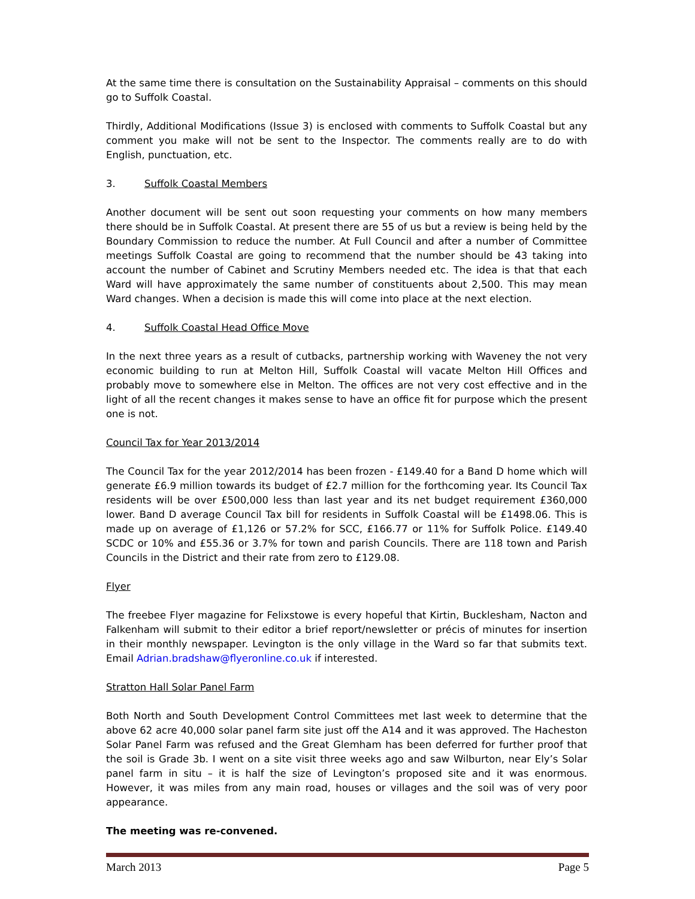At the same time there is consultation on the Sustainability Appraisal – comments on this should go to Suffolk Coastal.
Thirdly, Additional Modifications (Issue 3) is enclosed with comments to Suffolk Coastal but any comment you make will not be sent to the Inspector. The comments really are to do with English, punctuation, etc.
3. Suffolk Coastal Members
Another document will be sent out soon requesting your comments on how many members there should be in Suffolk Coastal. At present there are 55 of us but a review is being held by the Boundary Commission to reduce the number. At Full Council and after a number of Committee meetings Suffolk Coastal are going to recommend that the number should be 43 taking into account the number of Cabinet and Scrutiny Members needed etc. The idea is that that each Ward will have approximately the same number of constituents about 2,500. This may mean Ward changes. When a decision is made this will come into place at the next election.
4. Suffolk Coastal Head Office Move
In the next three years as a result of cutbacks, partnership working with Waveney the not very economic building to run at Melton Hill, Suffolk Coastal will vacate Melton Hill Offices and probably move to somewhere else in Melton. The offices are not very cost effective and in the light of all the recent changes it makes sense to have an office fit for purpose which the present one is not.
Council Tax for Year 2013/2014
The Council Tax for the year 2012/2014 has been frozen - £149.40 for a Band D home which will generate £6.9 million towards its budget of £2.7 million for the forthcoming year. Its Council Tax residents will be over £500,000 less than last year and its net budget requirement £360,000 lower. Band D average Council Tax bill for residents in Suffolk Coastal will be £1498.06. This is made up on average of £1,126 or 57.2% for SCC, £166.77 or 11% for Suffolk Police. £149.40 SCDC or 10% and £55.36 or 3.7% for town and parish Councils. There are 118 town and Parish Councils in the District and their rate from zero to £129.08.
Flyer
The freebee Flyer magazine for Felixstowe is every hopeful that Kirtin, Bucklesham, Nacton and Falkenham will submit to their editor a brief report/newsletter or précis of minutes for insertion in their monthly newspaper. Levington is the only village in the Ward so far that submits text. Email Adrian.bradshaw@flyeronline.co.uk if interested.
Stratton Hall Solar Panel Farm
Both North and South Development Control Committees met last week to determine that the above 62 acre 40,000 solar panel farm site just off the A14 and it was approved. The Hacheston Solar Panel Farm was refused and the Great Glemham has been deferred for further proof that the soil is Grade 3b. I went on a site visit three weeks ago and saw Wilburton, near Ely’s Solar panel farm in situ – it is half the size of Levington’s proposed site and it was enormous. However, it was miles from any main road, houses or villages and the soil was of very poor appearance.
The meeting was re-convened.
March 2013 Page 5